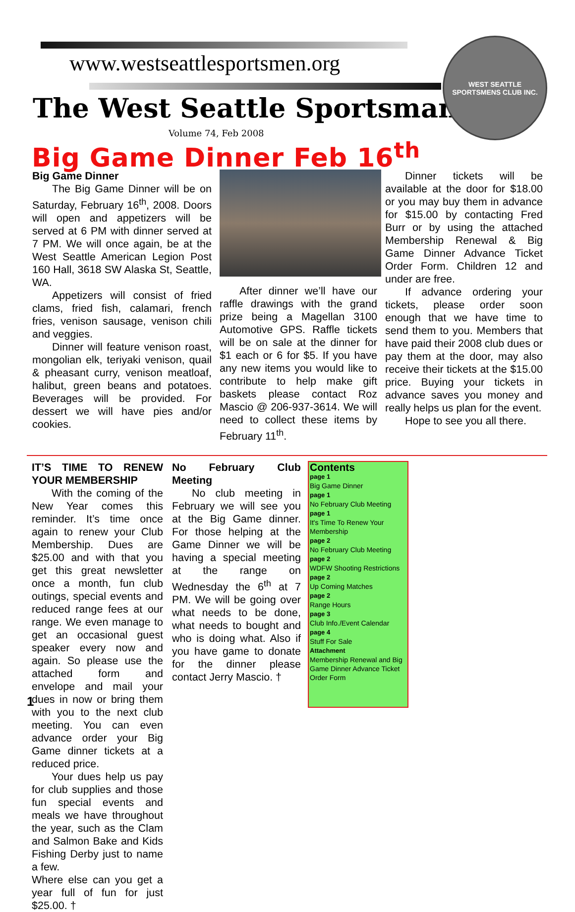www.westseattlesportsmen.org
The West Seattle Sportsman
Volume 74, Feb 2008
WEST SEATTLE
SPORTSMENS CLUB INC.
Big Game Dinner Feb 16<sup>th</sup>
Big Game Dinner
The Big Game Dinner will be on Saturday, February 16<sup>th</sup>, 2008. Doors will open and appetizers will be served at 6 PM with dinner served at 7 PM. We will once again, be at the West Seattle American Legion Post 160 Hall, 3618 SW Alaska St, Seattle, WA.
Appetizers will consist of fried clams, fried fish, calamari, french fries, venison sausage, venison chili and veggies.
Dinner will feature venison roast, mongolian elk, teriyaki venison, quail & pheasant curry, venison meatloaf, halibut, green beans and potatoes. Beverages will be provided. For dessert we will have pies and/or cookies.
After dinner we’ll have our raffle drawings with the grand prize being a Magellan 3100 Automotive GPS. Raffle tickets will be on sale at the dinner for $1 each or 6 for $5. If you have any new items you would like to contribute to help make gift baskets please contact Roz Mascio @ 206-937-3614. We will need to collect these items by February 11<sup>th</sup>.
Dinner tickets will be available at the door for $18.00 or you may buy them in advance for $15.00 by contacting Fred Burr or by using the attached Membership Renewal & Big Game Dinner Advance Ticket Order Form. Children 12 and under are free.
If advance ordering your tickets, please order soon enough that we have time to send them to you. Members that have paid their 2008 club dues or pay them at the door, may also receive their tickets at the $15.00 price. Buying your tickets in advance saves you money and really helps us plan for the event.
Hope to see you all there.
IT’S TIME TO RENEW YOUR MEMBERSHIP
With the coming of the New Year comes this reminder. It’s time once again to renew your Club Membership. Dues are $25.00 and with that you get this great newsletter once a month, fun club outings, special events and reduced range fees at our range. We even manage to get an occasional guest speaker every now and again. So please use the attached form and envelope and mail your dues in now or bring them with you to the next club meeting. You can even advance order your Big Game dinner tickets at a reduced price.
Your dues help us pay for club supplies and those fun special events and meals we have throughout the year, such as the Clam and Salmon Bake and Kids Fishing Derby just to name a few.
Where else can you get a year full of fun for just $25.00. †
No February Club Meeting
No club meeting in February we will see you at the Big Game dinner. For those helping at the Game Dinner we will be having a special meeting at the range on Wednesday the 6<sup>th</sup> at 7 PM. We will be going over what needs to be done, what needs to bought and who is doing what. Also if you have game to donate for the dinner please contact Jerry Mascio. †
Contents
page 1
Big Game Dinner
page 1
No February Club Meeting
page 1
It's Time To Renew Your Membership
page 2
No February Club Meeting
page 2
WDFW Shooting Restrictions
page 2
Up Coming Matches
page 2
Range Hours
page 3
Club Info./Event Calendar
page 4
Stuff For Sale
Attachment
Membership Renewal and Big Game Dinner Advance Ticket Order Form
1